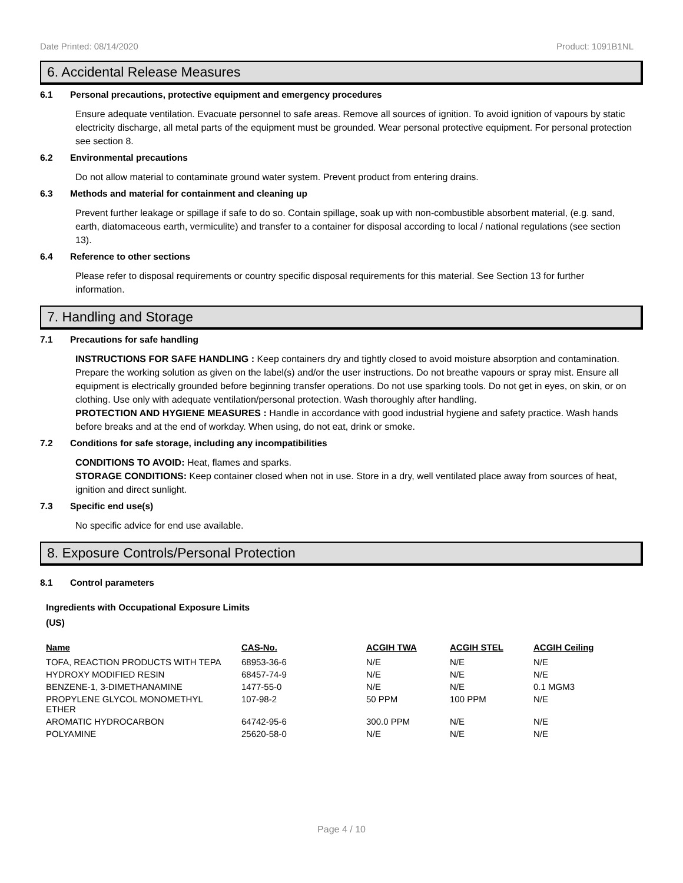Date Printed: 08/14/2020 Product: 1091B1NL
6. Accidental Release Measures
6.1 Personal precautions, protective equipment and emergency procedures
Ensure adequate ventilation. Evacuate personnel to safe areas. Remove all sources of ignition. To avoid ignition of vapours by static electricity discharge, all metal parts of the equipment must be grounded. Wear personal protective equipment. For personal protection see section 8.
6.2 Environmental precautions
Do not allow material to contaminate ground water system. Prevent product from entering drains.
6.3 Methods and material for containment and cleaning up
Prevent further leakage or spillage if safe to do so. Contain spillage, soak up with non-combustible absorbent material, (e.g. sand, earth, diatomaceous earth, vermiculite) and transfer to a container for disposal according to local / national regulations (see section 13).
6.4 Reference to other sections
Please refer to disposal requirements or country specific disposal requirements for this material. See Section 13 for further information.
7. Handling and Storage
7.1 Precautions for safe handling
INSTRUCTIONS FOR SAFE HANDLING : Keep containers dry and tightly closed to avoid moisture absorption and contamination. Prepare the working solution as given on the label(s) and/or the user instructions. Do not breathe vapours or spray mist. Ensure all equipment is electrically grounded before beginning transfer operations. Do not use sparking tools. Do not get in eyes, on skin, or on clothing. Use only with adequate ventilation/personal protection. Wash thoroughly after handling.
PROTECTION AND HYGIENE MEASURES : Handle in accordance with good industrial hygiene and safety practice. Wash hands before breaks and at the end of workday. When using, do not eat, drink or smoke.
7.2 Conditions for safe storage, including any incompatibilities
CONDITIONS TO AVOID: Heat, flames and sparks.
STORAGE CONDITIONS: Keep container closed when not in use. Store in a dry, well ventilated place away from sources of heat, ignition and direct sunlight.
7.3 Specific end use(s)
No specific advice for end use available.
8. Exposure Controls/Personal Protection
8.1 Control parameters
Ingredients with Occupational Exposure Limits
(US)
| Name | CAS-No. | ACGIH TWA | ACGIH STEL | ACGIH Ceiling |
| --- | --- | --- | --- | --- |
| TOFA, REACTION PRODUCTS WITH TEPA | 68953-36-6 | N/E | N/E | N/E |
| HYDROXY MODIFIED RESIN | 68457-74-9 | N/E | N/E | N/E |
| BENZENE-1, 3-DIMETHANAMINE | 1477-55-0 | N/E | N/E | 0.1 MGM3 |
| PROPYLENE GLYCOL MONOMETHYL ETHER | 107-98-2 | 50 PPM | 100 PPM | N/E |
| AROMATIC HYDROCARBON | 64742-95-6 | 300.0 PPM | N/E | N/E |
| POLYAMINE | 25620-58-0 | N/E | N/E | N/E |
Page 4 / 10